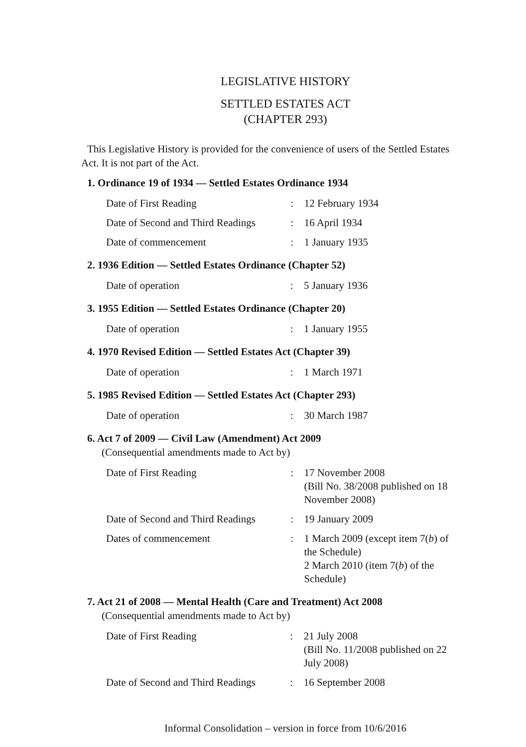LEGISLATIVE HISTORY
SETTLED ESTATES ACT
(CHAPTER 293)
This Legislative History is provided for the convenience of users of the Settled Estates Act. It is not part of the Act.
1. Ordinance 19 of 1934 — Settled Estates Ordinance 1934
| Date of First Reading | : | 12 February 1934 |
| Date of Second and Third Readings | : | 16 April 1934 |
| Date of commencement | : | 1 January 1935 |
2. 1936 Edition — Settled Estates Ordinance (Chapter 52)
| Date of operation | : | 5 January 1936 |
3. 1955 Edition — Settled Estates Ordinance (Chapter 20)
| Date of operation | : | 1 January 1955 |
4. 1970 Revised Edition — Settled Estates Act (Chapter 39)
| Date of operation | : | 1 March 1971 |
5. 1985 Revised Edition — Settled Estates Act (Chapter 293)
| Date of operation | : | 30 March 1987 |
6. Act 7 of 2009 — Civil Law (Amendment) Act 2009
(Consequential amendments made to Act by)
| Date of First Reading | : | 17 November 2008 (Bill No. 38/2008 published on 18 November 2008) |
| Date of Second and Third Readings | : | 19 January 2009 |
| Dates of commencement | : | 1 March 2009 (except item 7( b ) of the Schedule) 2 March 2010 (item 7( b ) of the Schedule) |
7. Act 21 of 2008 — Mental Health (Care and Treatment) Act 2008
(Consequential amendments made to Act by)
| Date of First Reading | : | 21 July 2008 (Bill No. 11/2008 published on 22 July 2008) |
| Date of Second and Third Readings | : | 16 September 2008 |
Informal Consolidation – version in force from 10/6/2016